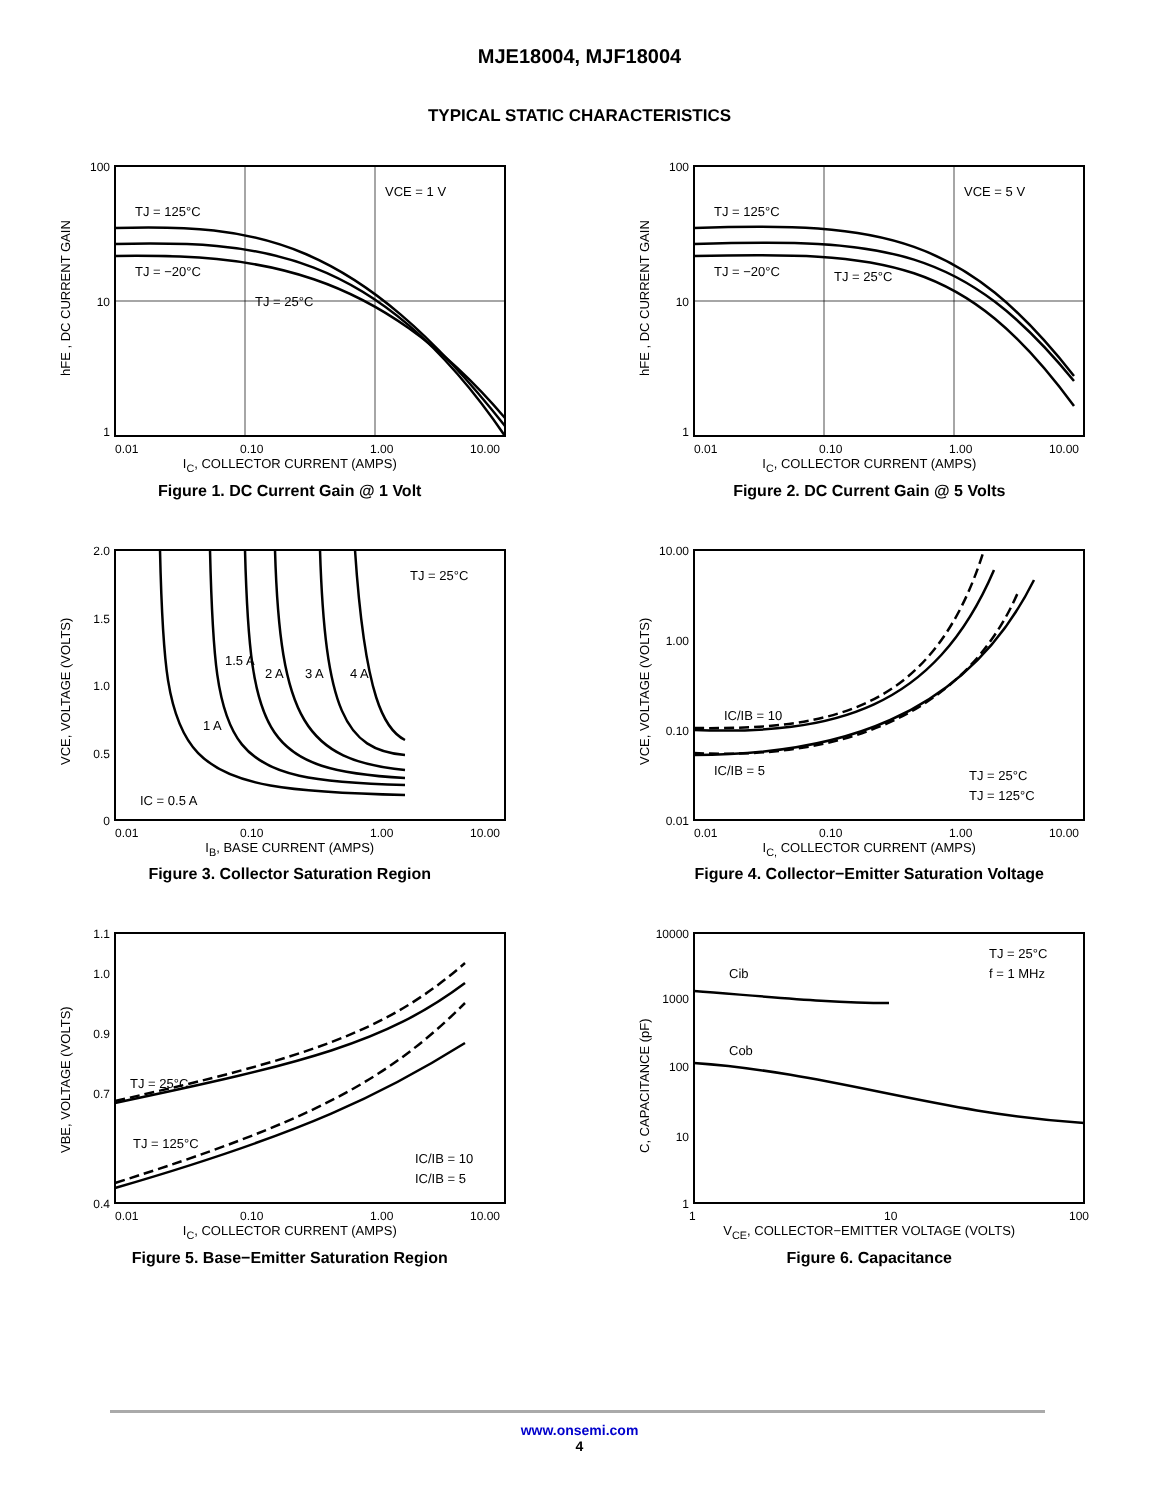MJE18004, MJF18004
TYPICAL STATIC CHARACTERISTICS
100
10
1
0.01
0.10
1.00
10.00
VCE = 1 V
TJ = 125°C
TJ = −20°C
TJ = 25°C
hFE , DC CURRENT GAIN
I<sub>C</sub>, COLLECTOR CURRENT (AMPS)
Figure 1. DC Current Gain @ 1 Volt
100
10
1
0.01
0.10
1.00
10.00
VCE = 5 V
TJ = 125°C
TJ = −20°C
TJ = 25°C
hFE , DC CURRENT GAIN
I<sub>C</sub>, COLLECTOR CURRENT (AMPS)
Figure 2. DC Current Gain @ 5 Volts
2.0
1.5
1.0
0.5
0
0.01
0.10
1.00
10.00
TJ = 25°C
1.5 A
2 A
3 A
4 A
1 A
IC = 0.5 A
VCE, VOLTAGE (VOLTS)
I<sub>B</sub>, BASE CURRENT (AMPS)
Figure 3. Collector Saturation Region
10.00
1.00
0.10
0.01
0.01
0.10
1.00
10.00
IC/IB = 10
IC/IB = 5
TJ = 25°C
TJ = 125°C
VCE, VOLTAGE (VOLTS)
I<sub>C,</sub> COLLECTOR CURRENT (AMPS)
Figure 4. Collector−Emitter Saturation Voltage
1.1
1.0
0.9
0.7
0.4
0.01
0.10
1.00
10.00
TJ = 25°C
TJ = 125°C
IC/IB = 10
IC/IB = 5
VBE, VOLTAGE (VOLTS)
I<sub>C</sub>, COLLECTOR CURRENT (AMPS)
Figure 5. Base−Emitter Saturation Region
10000
1000
100
10
1
1
10
100
Cib
Cob
TJ = 25°C
f = 1 MHz
C, CAPACITANCE (pF)
V<sub>CE</sub>, COLLECTOR−EMITTER VOLTAGE (VOLTS)
Figure 6. Capacitance
www.onsemi.com
4